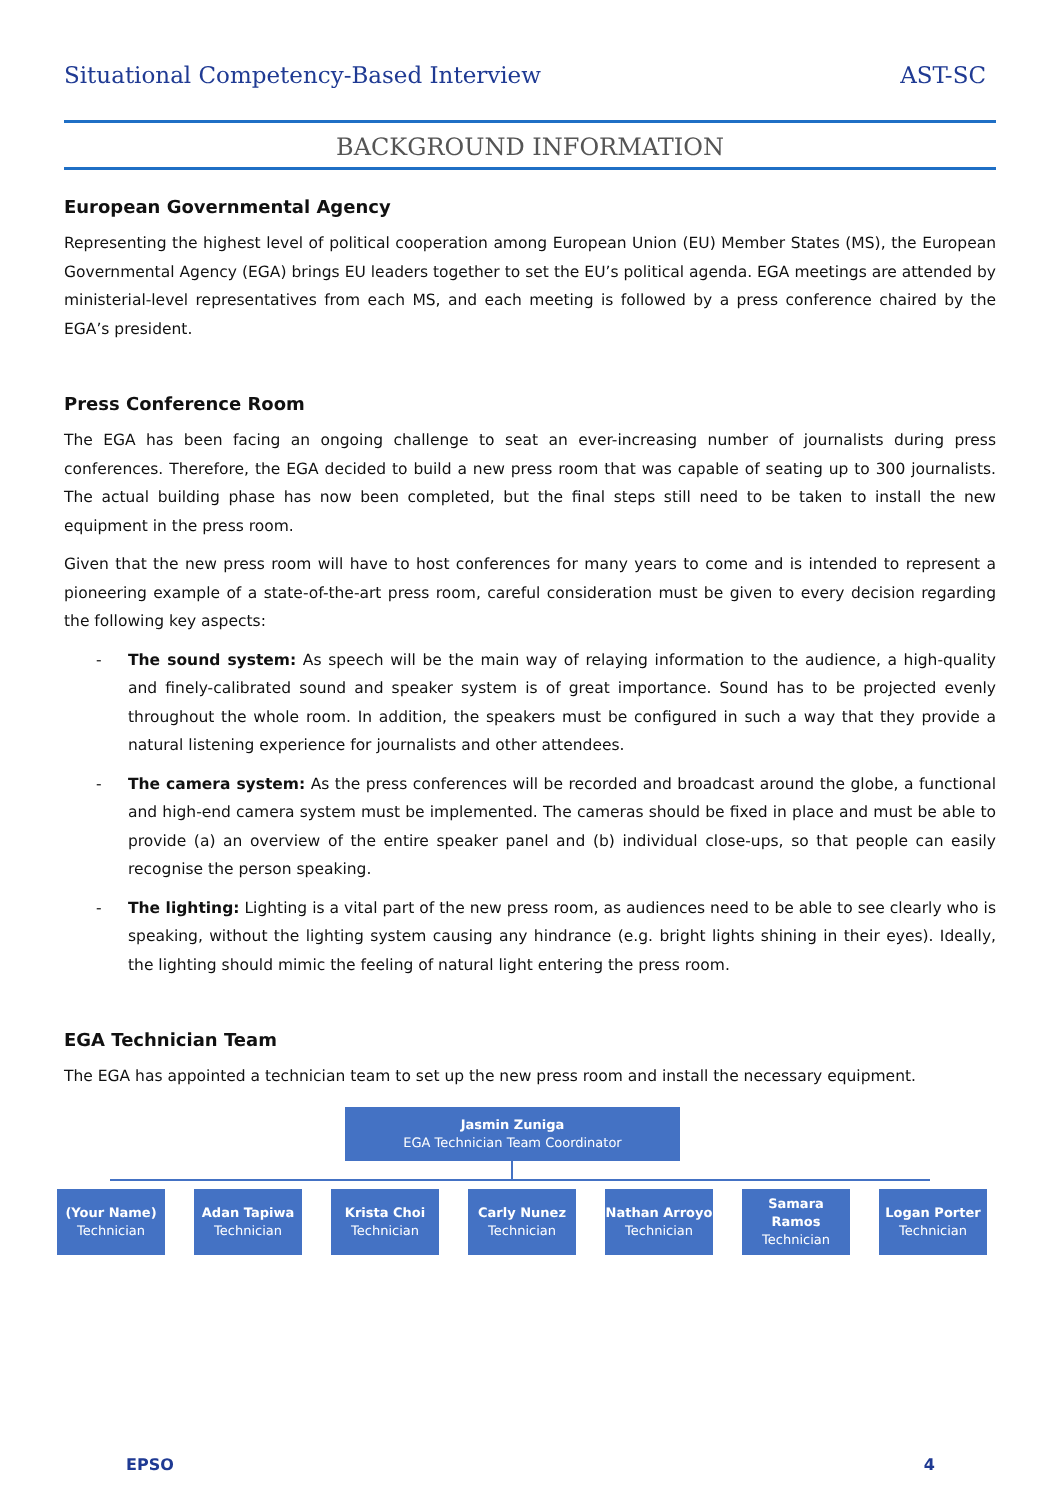Situational Competency-Based Interview AST-SC
BACKGROUND INFORMATION
European Governmental Agency
Representing the highest level of political cooperation among European Union (EU) Member States (MS), the European Governmental Agency (EGA) brings EU leaders together to set the EU’s political agenda. EGA meetings are attended by ministerial-level representatives from each MS, and each meeting is followed by a press conference chaired by the EGA’s president.
Press Conference Room
The EGA has been facing an ongoing challenge to seat an ever-increasing number of journalists during press conferences. Therefore, the EGA decided to build a new press room that was capable of seating up to 300 journalists. The actual building phase has now been completed, but the final steps still need to be taken to install the new equipment in the press room.
Given that the new press room will have to host conferences for many years to come and is intended to represent a pioneering example of a state-of-the-art press room, careful consideration must be given to every decision regarding the following key aspects:
- The sound system: As speech will be the main way of relaying information to the audience, a high-quality and finely-calibrated sound and speaker system is of great importance. Sound has to be projected evenly throughout the whole room. In addition, the speakers must be configured in such a way that they provide a natural listening experience for journalists and other attendees.
- The camera system: As the press conferences will be recorded and broadcast around the globe, a functional and high-end camera system must be implemented. The cameras should be fixed in place and must be able to provide (a) an overview of the entire speaker panel and (b) individual close-ups, so that people can easily recognise the person speaking.
- The lighting: Lighting is a vital part of the new press room, as audiences need to be able to see clearly who is speaking, without the lighting system causing any hindrance (e.g. bright lights shining in their eyes). Ideally, the lighting should mimic the feeling of natural light entering the press room.
EGA Technician Team
The EGA has appointed a technician team to set up the new press room and install the necessary equipment.
Jasmin Zuniga
EGA Technician Team Coordinator
(Your Name)
Technician
Adan Tapiwa
Technician
Krista Choi
Technician
Carly Nunez
Technician
Nathan Arroyo
Technician
Samara Ramos
Technician
Logan Porter
Technician
EPSO 4